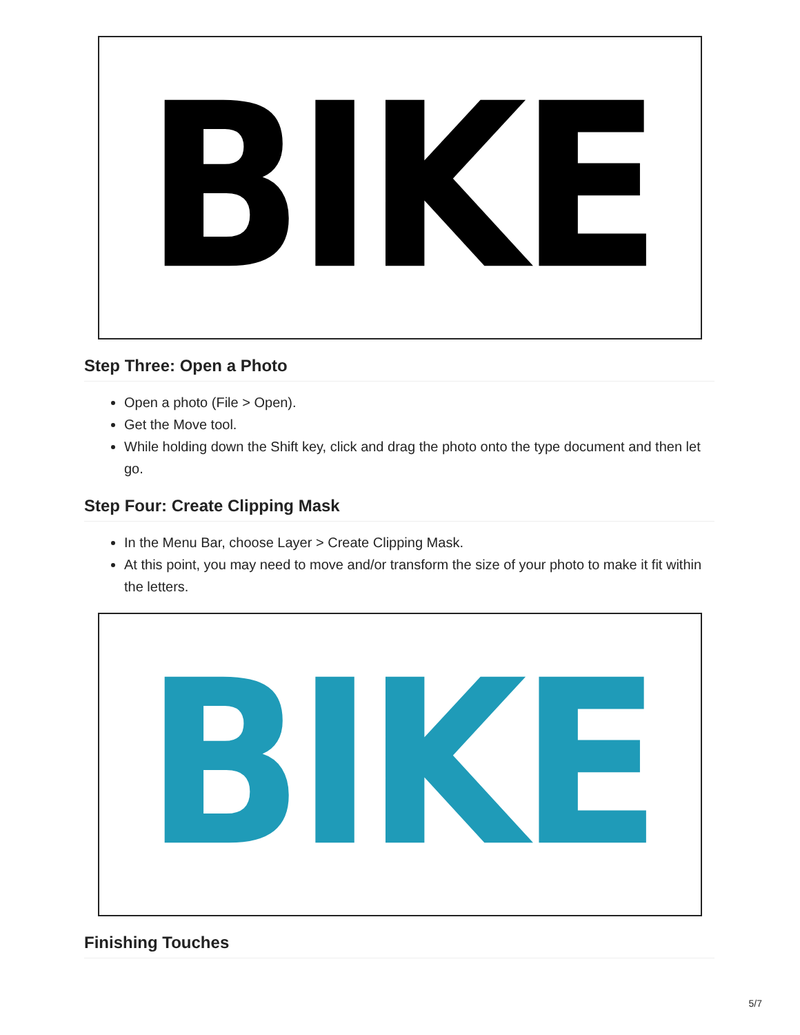BIKE
Step Three: Open a Photo
Open a photo (File > Open).
Get the Move tool.
While holding down the Shift key, click and drag the photo onto the type document and then let go.
Step Four: Create Clipping Mask
In the Menu Bar, choose Layer > Create Clipping Mask.
At this point, you may need to move and/or transform the size of your photo to make it fit within the letters.
BIKE
Finishing Touches
5/7